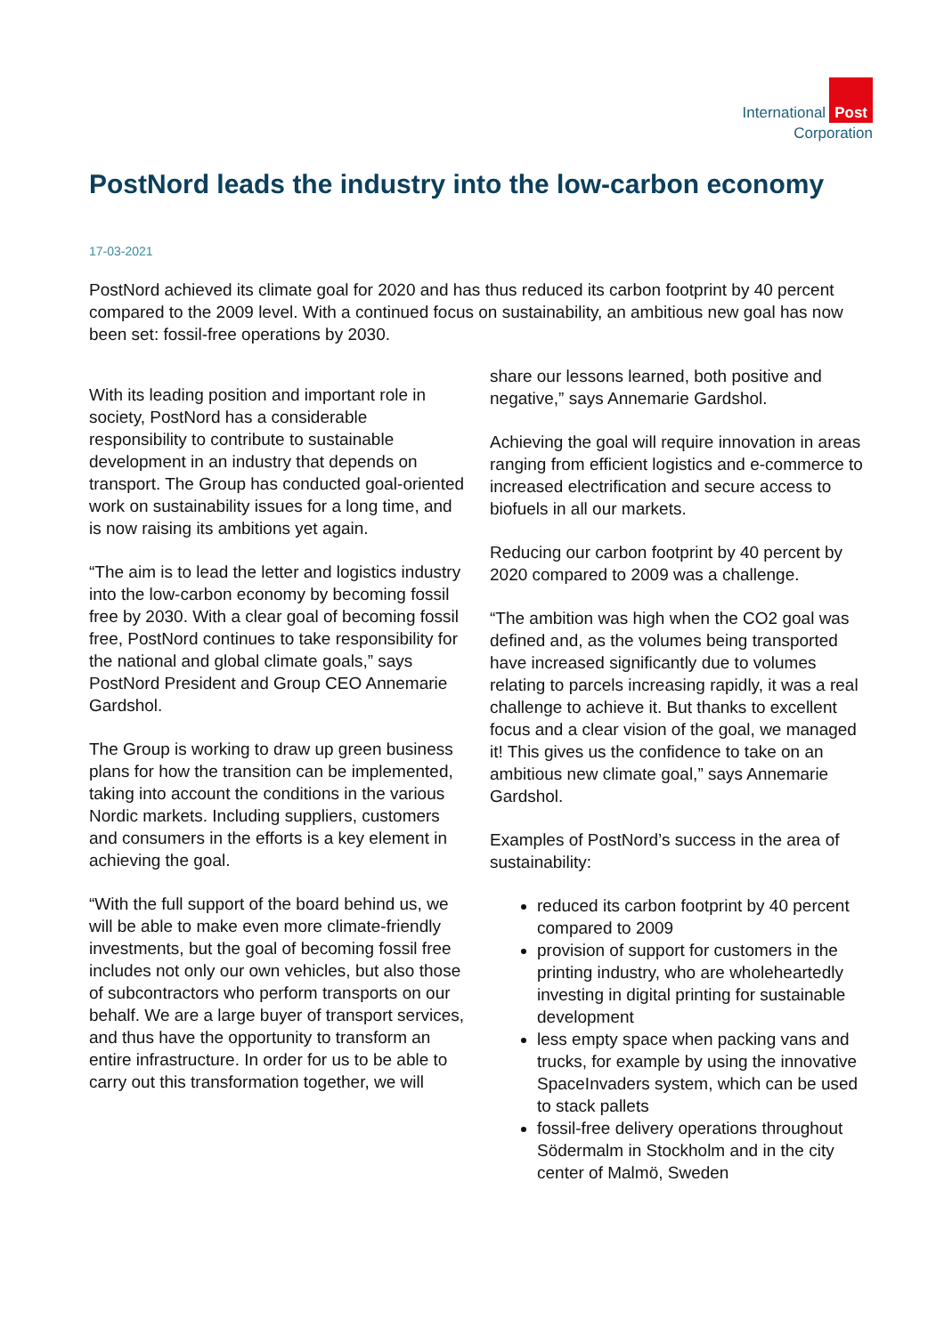International Post
Corporation
PostNord leads the industry into the low-carbon economy
17-03-2021
PostNord achieved its climate goal for 2020 and has thus reduced its carbon footprint by 40 percent compared to the 2009 level. With a continued focus on sustainability, an ambitious new goal has now been set: fossil-free operations by 2030.
With its leading position and important role in society, PostNord has a considerable responsibility to contribute to sustainable development in an industry that depends on transport. The Group has conducted goal-oriented work on sustainability issues for a long time, and is now raising its ambitions yet again.
“The aim is to lead the letter and logistics industry into the low-carbon economy by becoming fossil free by 2030. With a clear goal of becoming fossil free, PostNord continues to take responsibility for the national and global climate goals,” says PostNord President and Group CEO Annemarie Gardshol.
The Group is working to draw up green business plans for how the transition can be implemented, taking into account the conditions in the various Nordic markets. Including suppliers, customers and consumers in the efforts is a key element in achieving the goal.
“With the full support of the board behind us, we will be able to make even more climate-friendly investments, but the goal of becoming fossil free includes not only our own vehicles, but also those of subcontractors who perform transports on our behalf. We are a large buyer of transport services, and thus have the opportunity to transform an entire infrastructure. In order for us to be able to carry out this transformation together, we will
share our lessons learned, both positive and negative,” says Annemarie Gardshol.
Achieving the goal will require innovation in areas ranging from efficient logistics and e-commerce to increased electrification and secure access to biofuels in all our markets.
Reducing our carbon footprint by 40 percent by 2020 compared to 2009 was a challenge.
“The ambition was high when the CO2 goal was defined and, as the volumes being transported have increased significantly due to volumes relating to parcels increasing rapidly, it was a real challenge to achieve it. But thanks to excellent focus and a clear vision of the goal, we managed it! This gives us the confidence to take on an ambitious new climate goal,” says Annemarie Gardshol.
Examples of PostNord’s success in the area of sustainability:
reduced its carbon footprint by 40 percent compared to 2009
provision of support for customers in the printing industry, who are wholeheartedly investing in digital printing for sustainable development
less empty space when packing vans and trucks, for example by using the innovative SpaceInvaders system, which can be used to stack pallets
fossil-free delivery operations throughout Södermalm in Stockholm and in the city center of Malmö, Sweden